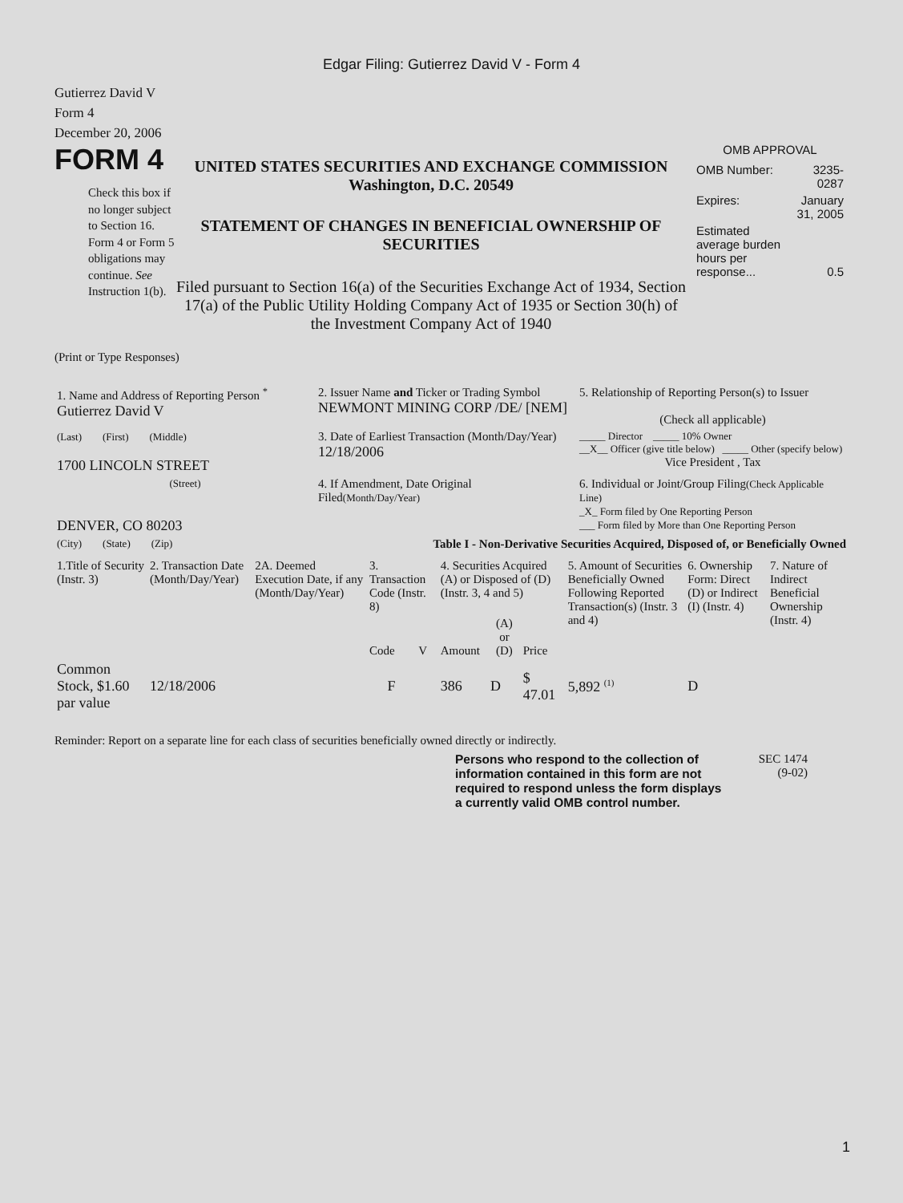Edgar Filing: Gutierrez David V - Form 4
Gutierrez David V
Form 4
December 20, 2006
FORM 4
Check this box if no longer subject to Section 16. Form 4 or Form 5 obligations may continue. See Instruction 1(b).
UNITED STATES SECURITIES AND EXCHANGE COMMISSION
Washington, D.C. 20549
STATEMENT OF CHANGES IN BENEFICIAL OWNERSHIP OF SECURITIES
Filed pursuant to Section 16(a) of the Securities Exchange Act of 1934, Section 17(a) of the Public Utility Holding Company Act of 1935 or Section 30(h) of the Investment Company Act of 1940
OMB APPROVAL
| OMB Number: | 3235-0287 |
| Expires: | January 31, 2005 |
| Estimated average burden hours per response... | 0.5 |
(Print or Type Responses)
| 1. Name and Address of Reporting Person <sup>*</sup> Gutierrez David V | 2. Issuer Name and Ticker or Trading Symbol NEWMONT MINING CORP /DE/ [NEM] | 5. Relationship of Reporting Person(s) to Issuer (Check all applicable) |
| (Last) (First) (Middle) 1700 LINCOLN STREET | 3. Date of Earliest Transaction (Month/Day/Year) 12/18/2006 | _____ Director _____ 10% Owner __X__ Officer (give title below) _____ Other (specify below) Vice President , Tax |
| (Street) DENVER, CO 80203 | 4. If Amendment, Date Original Filed (Month/Day/Year) | 6. Individual or Joint/Group Filing (Check Applicable Line) _X_ Form filed by One Reporting Person ___ Form filed by More than One Reporting Person |
| (City) (State) (Zip) | Table I - Non-Derivative Securities Acquired, Disposed of, or Beneficially Owned | |
| 1.Title of Security (Instr. 3) | 2. Transaction Date (Month/Day/Year) | 2A. Deemed Execution Date, if any (Month/Day/Year) | 3. Transaction Code (Instr. 8) | | 4. Securities Acquired (A) or Disposed of (D) (Instr. 3, 4 and 5) | | | 5. Amount of Securities Beneficially Owned Following Reported Transaction(s) (Instr. 3 and 4) | 6. Ownership Form: Direct (D) or Indirect (I) (Instr. 4) | 7. Nature of Indirect Beneficial Ownership (Instr. 4) |
| --- | --- | --- | --- | --- | --- | --- | --- | --- | --- | --- |
| | | | Code | V | Amount | (A) or (D) | Price | | | |
| Common Stock, $1.60 par value | 12/18/2006 | | F | | 386 | D | $ 47.01 | 5,892 <sup>(1)</sup> | D | |
Reminder: Report on a separate line for each class of securities beneficially owned directly or indirectly.
Persons who respond to the collection of information contained in this form are not required to respond unless the form displays a currently valid OMB control number.
SEC 1474
(9-02)
1